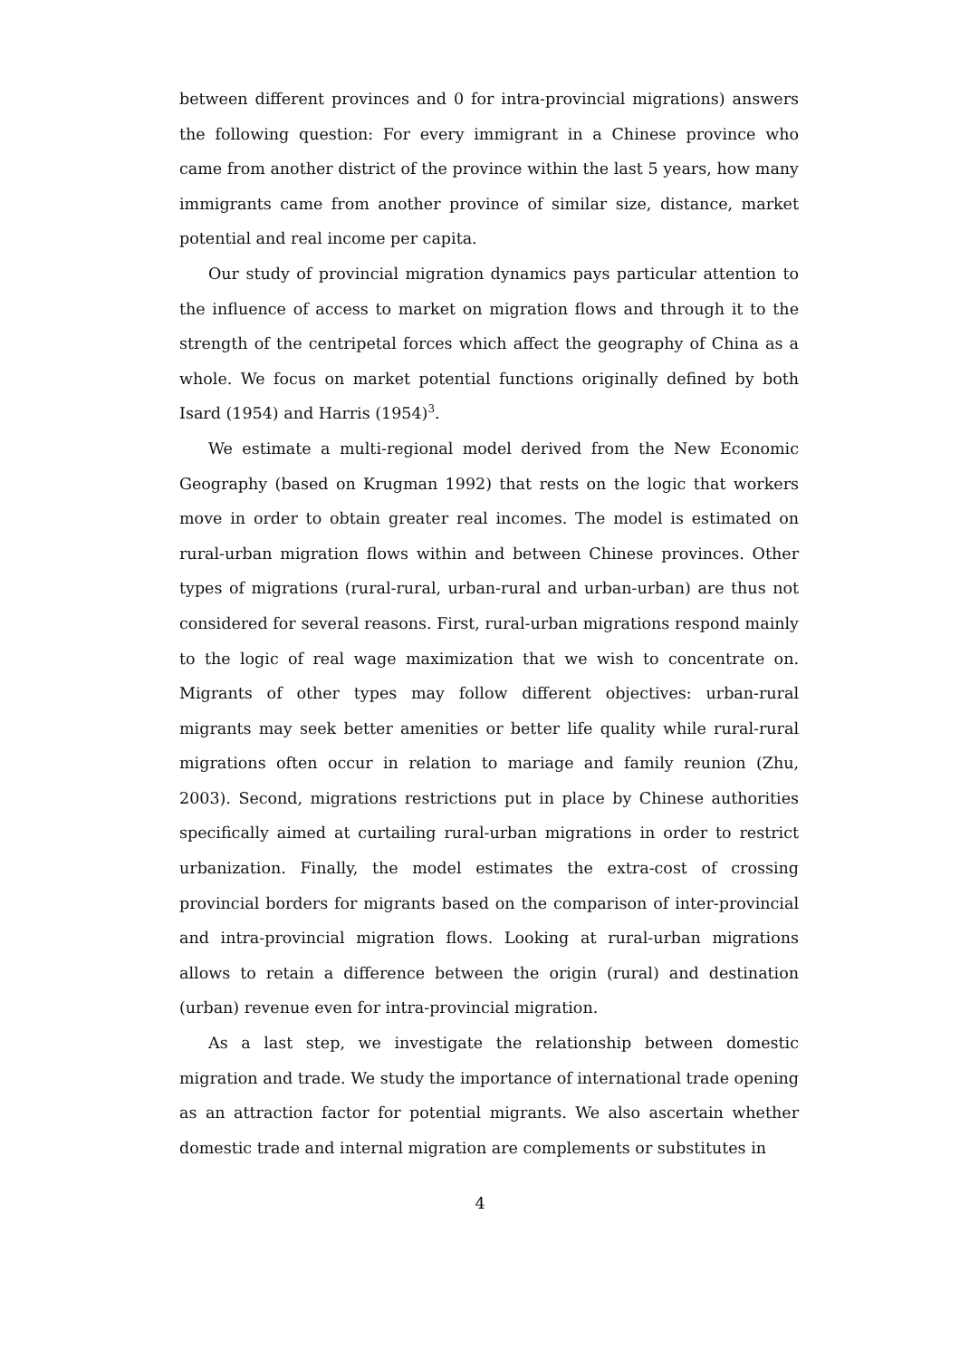between different provinces and 0 for intra-provincial migrations) answers the following question: For every immigrant in a Chinese province who came from another district of the province within the last 5 years, how many immigrants came from another province of similar size, distance, market potential and real income per capita.
Our study of provincial migration dynamics pays particular attention to the influence of access to market on migration flows and through it to the strength of the centripetal forces which affect the geography of China as a whole. We focus on market potential functions originally defined by both Isard (1954) and Harris (1954)<sup>3</sup>.
We estimate a multi-regional model derived from the New Economic Geography (based on Krugman 1992) that rests on the logic that workers move in order to obtain greater real incomes. The model is estimated on rural-urban migration flows within and between Chinese provinces. Other types of migrations (rural-rural, urban-rural and urban-urban) are thus not considered for several reasons. First, rural-urban migrations respond mainly to the logic of real wage maximization that we wish to concentrate on. Migrants of other types may follow different objectives: urban-rural migrants may seek better amenities or better life quality while rural-rural migrations often occur in relation to mariage and family reunion (Zhu, 2003). Second, migrations restrictions put in place by Chinese authorities specifically aimed at curtailing rural-urban migrations in order to restrict urbanization. Finally, the model estimates the extra-cost of crossing provincial borders for migrants based on the comparison of inter-provincial and intra-provincial migration flows. Looking at rural-urban migrations allows to retain a difference between the origin (rural) and destination (urban) revenue even for intra-provincial migration.
As a last step, we investigate the relationship between domestic migration and trade. We study the importance of international trade opening as an attraction factor for potential migrants. We also ascertain whether domestic trade and internal migration are complements or substitutes in
4